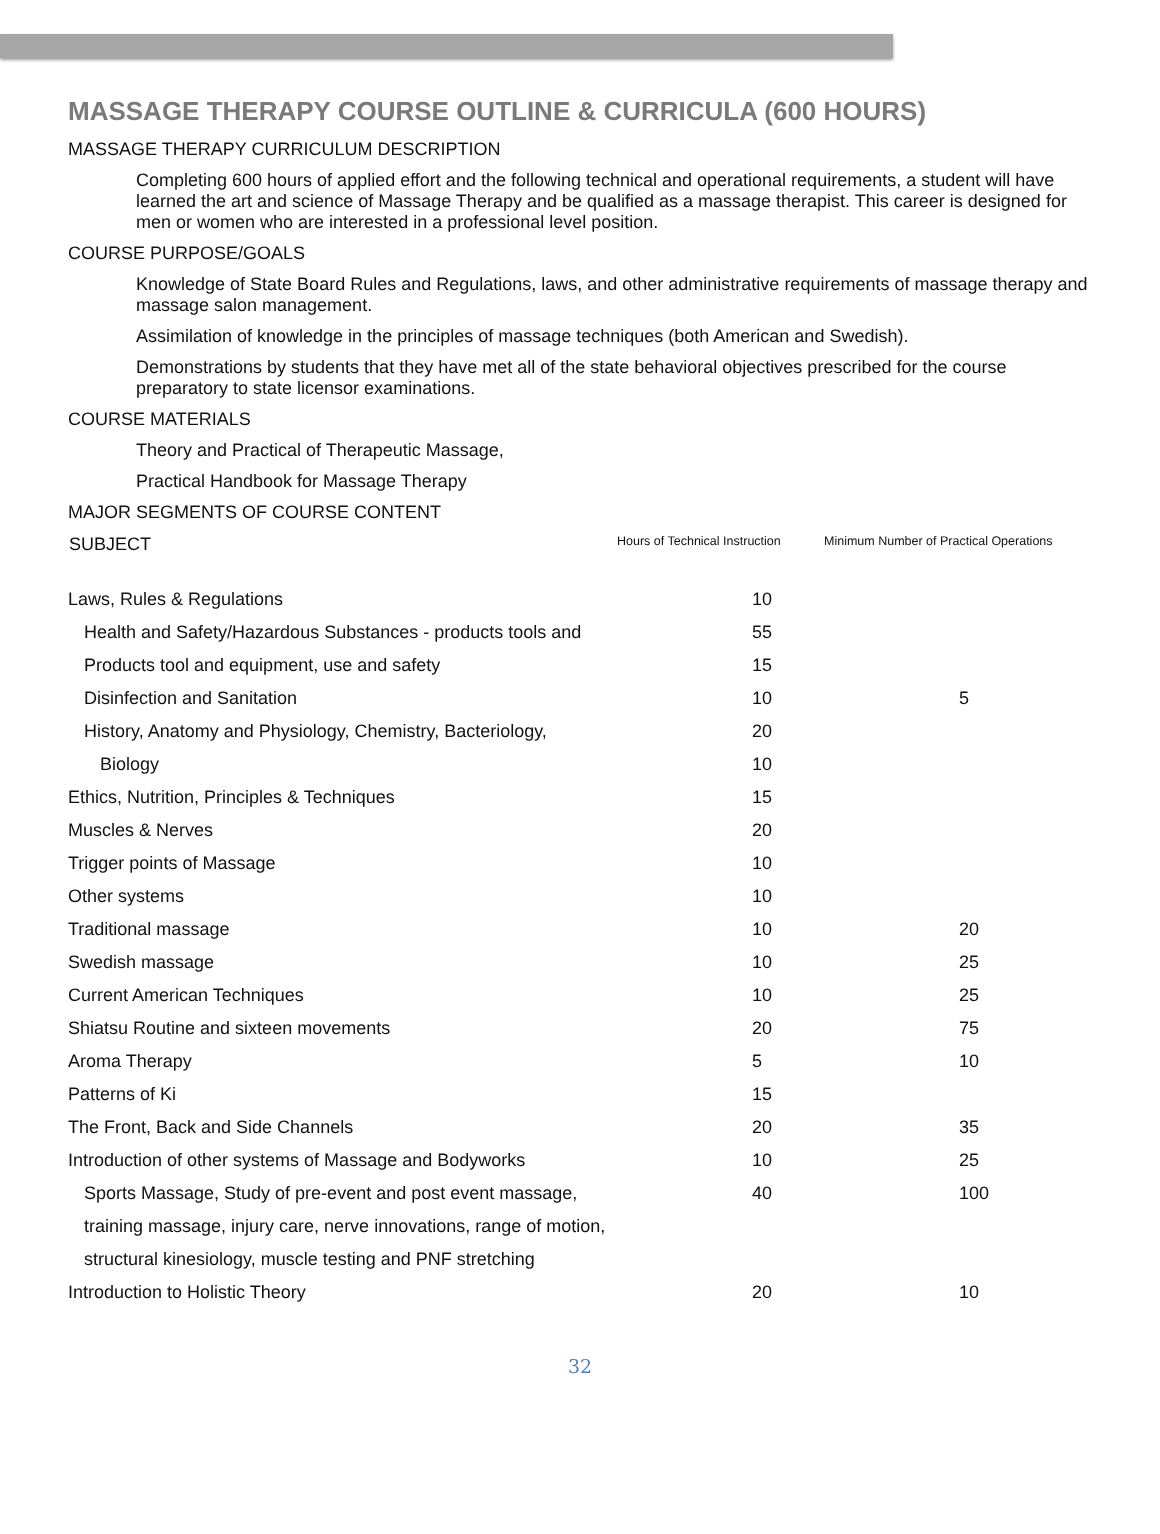MASSAGE THERAPY COURSE OUTLINE & CURRICULA (600 HOURS)
MASSAGE THERAPY CURRICULUM DESCRIPTION
Completing 600 hours of applied effort and the following technical and operational requirements, a student will have learned the art and science of Massage Therapy and be qualified as a massage therapist. This career is designed for men or women who are interested in a professional level position.
COURSE PURPOSE/GOALS
Knowledge of State Board Rules and Regulations, laws, and other administrative requirements of massage therapy and massage salon management.
Assimilation of knowledge in the principles of massage techniques (both American and Swedish).
Demonstrations by students that they have met all of the state behavioral objectives prescribed for the course preparatory to state licensor examinations.
COURSE MATERIALS
Theory and Practical of Therapeutic Massage,
Practical Handbook for Massage Therapy
MAJOR SEGMENTS OF COURSE CONTENT
| SUBJECT | Hours of Technical Instruction | Minimum Number of Practical Operations |
| --- | --- | --- |
| Laws, Rules & Regulations | 10 | |
| Health and Safety/Hazardous Substances - products tools and | 55 | |
| Products tool and equipment, use and safety | 15 | |
| Disinfection and Sanitation | 10 | 5 |
| History, Anatomy and Physiology, Chemistry, Bacteriology, | 20 | |
| Biology | 10 | |
| Ethics, Nutrition, Principles & Techniques | 15 | |
| Muscles & Nerves | 20 | |
| Trigger points of Massage | 10 | |
| Other systems | 10 | |
| Traditional massage | 10 | 20 |
| Swedish massage | 10 | 25 |
| Current American Techniques | 10 | 25 |
| Shiatsu Routine and sixteen movements | 20 | 75 |
| Aroma Therapy | 5 | 10 |
| Patterns of Ki | 15 | |
| The Front, Back and Side Channels | 20 | 35 |
| Introduction of other systems of Massage and Bodyworks | 10 | 25 |
| Sports Massage, Study of pre-event and post event massage, | 40 | 100 |
| training massage, injury care, nerve innovations, range of motion, | | |
| structural kinesiology, muscle testing and PNF stretching | | |
| Introduction to Holistic Theory | 20 | 10 |
32